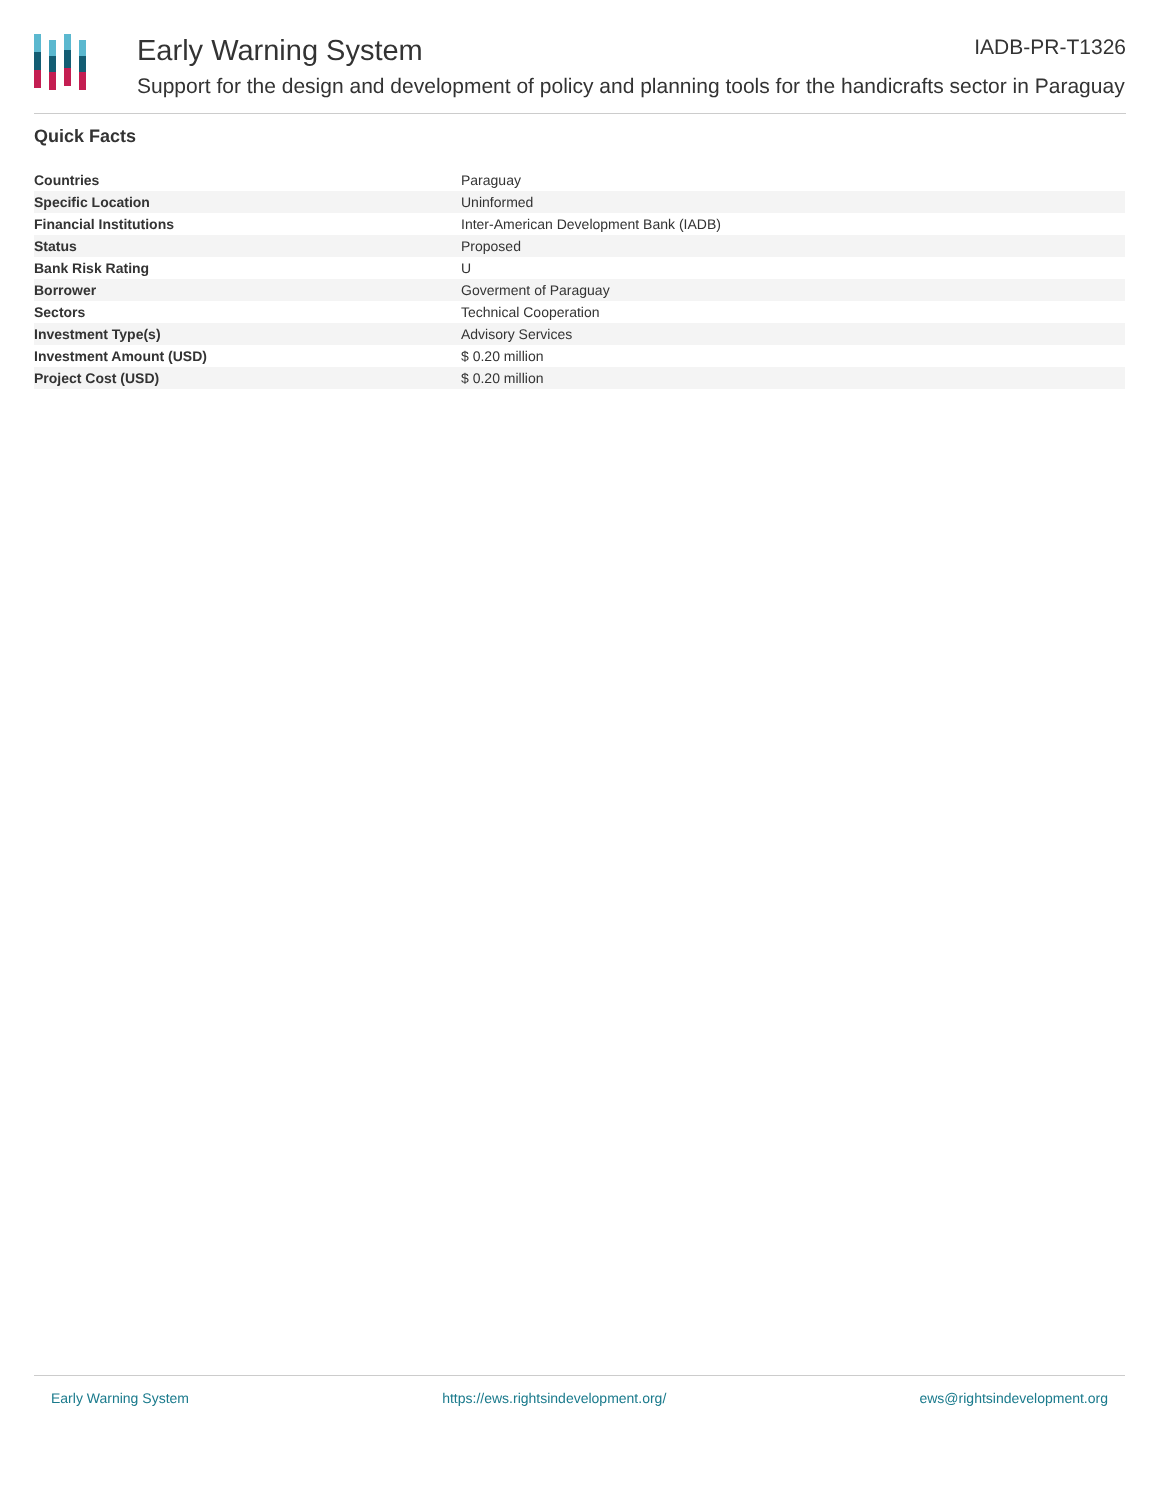Early Warning System IADB-PR-T1326
Support for the design and development of policy and planning tools for the handicrafts sector in Paraguay
Quick Facts
| Countries | Paraguay |
| Specific Location | Uninformed |
| Financial Institutions | Inter-American Development Bank (IADB) |
| Status | Proposed |
| Bank Risk Rating | U |
| Borrower | Goverment of Paraguay |
| Sectors | Technical Cooperation |
| Investment Type(s) | Advisory Services |
| Investment Amount (USD) | $ 0.20 million |
| Project Cost (USD) | $ 0.20 million |
Early Warning System https://ews.rightsindevelopment.org/ ews@rightsindevelopment.org